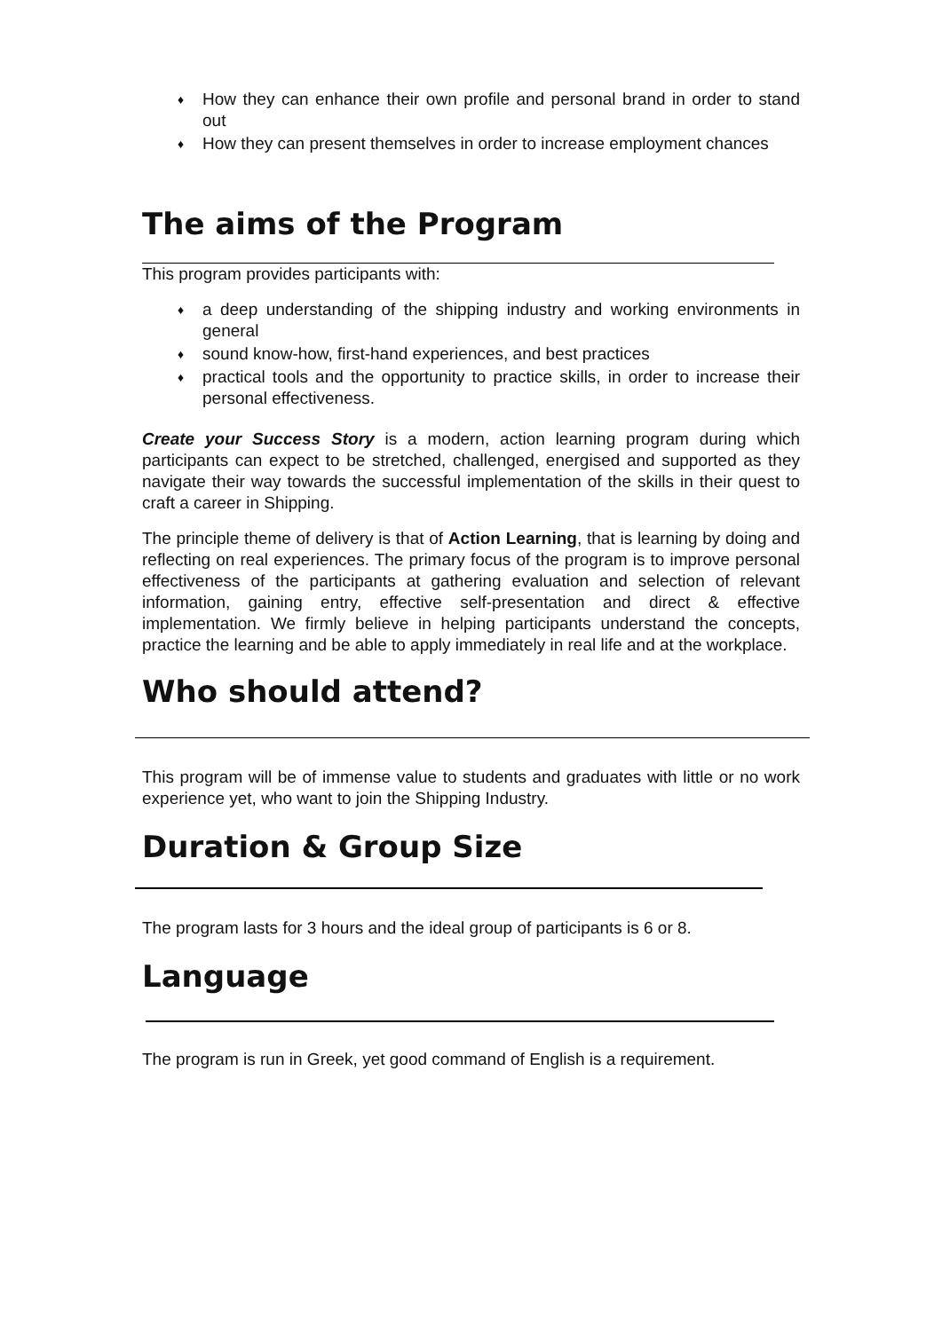♦ How they can enhance their own profile and personal brand in order to stand out
♦ How they can present themselves in order to increase employment chances
The aims of the Program
This program provides participants with:
♦ a deep understanding of the shipping industry and working environments in general
♦ sound know-how, first-hand experiences, and best practices
♦ practical tools and the opportunity to practice skills, in order to increase their personal effectiveness.
Create your Success Story is a modern, action learning program during which participants can expect to be stretched, challenged, energised and supported as they navigate their way towards the successful implementation of the skills in their quest to craft a career in Shipping.
The principle theme of delivery is that of Action Learning, that is learning by doing and reflecting on real experiences. The primary focus of the program is to improve personal effectiveness of the participants at gathering evaluation and selection of relevant information, gaining entry, effective self-presentation and direct & effective implementation. We firmly believe in helping participants understand the concepts, practice the learning and be able to apply immediately in real life and at the workplace.
Who should attend?
This program will be of immense value to students and graduates with little or no work experience yet, who want to join the Shipping Industry.
Duration & Group Size
The program lasts for 3 hours and the ideal group of participants is 6 or 8.
Language
The program is run in Greek, yet good command of English is a requirement.